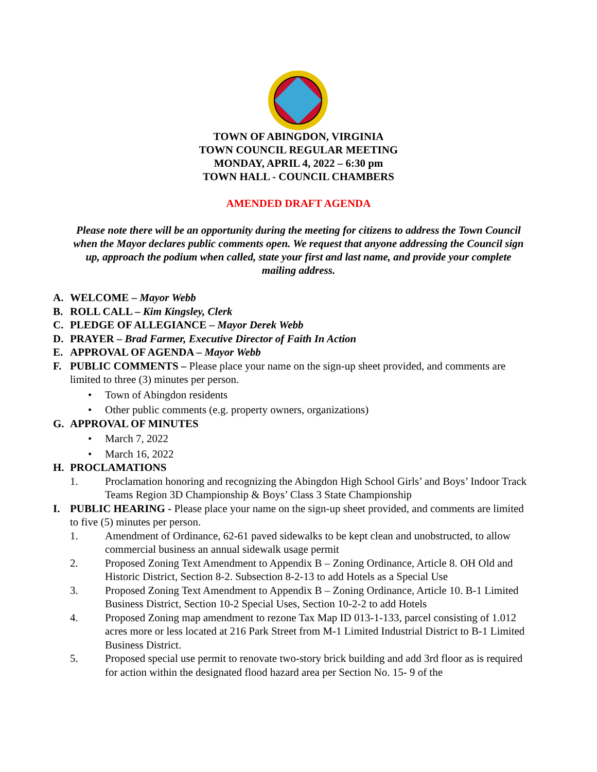TOWN OF ABINGDON, VIRGINIA
TOWN COUNCIL REGULAR MEETING
MONDAY, APRIL 4, 2022 – 6:30 pm
TOWN HALL - COUNCIL CHAMBERS
AMENDED DRAFT AGENDA
Please note there will be an opportunity during the meeting for citizens to address the Town Council when the Mayor declares public comments open. We request that anyone addressing the Council sign up, approach the podium when called, state your first and last name, and provide your complete mailing address.
A. WELCOME – Mayor Webb
B. ROLL CALL – Kim Kingsley, Clerk
C. PLEDGE OF ALLEGIANCE – Mayor Derek Webb
D. PRAYER – Brad Farmer, Executive Director of Faith In Action
E. APPROVAL OF AGENDA – Mayor Webb
F. PUBLIC COMMENTS – Please place your name on the sign-up sheet provided, and comments are limited to three (3) minutes per person.
• Town of Abingdon residents
• Other public comments (e.g. property owners, organizations)
G. APPROVAL OF MINUTES
• March 7, 2022
• March 16, 2022
H. PROCLAMATIONS
1. Proclamation honoring and recognizing the Abingdon High School Girls’ and Boys’ Indoor Track Teams Region 3D Championship & Boys’ Class 3 State Championship
I. PUBLIC HEARING - Please place your name on the sign-up sheet provided, and comments are limited to five (5) minutes per person.
1. Amendment of Ordinance, 62-61 paved sidewalks to be kept clean and unobstructed, to allow commercial business an annual sidewalk usage permit
2. Proposed Zoning Text Amendment to Appendix B – Zoning Ordinance, Article 8. OH Old and Historic District, Section 8-2. Subsection 8-2-13 to add Hotels as a Special Use
3. Proposed Zoning Text Amendment to Appendix B – Zoning Ordinance, Article 10. B-1 Limited Business District, Section 10-2 Special Uses, Section 10-2-2 to add Hotels
4. Proposed Zoning map amendment to rezone Tax Map ID 013-1-133, parcel consisting of 1.012 acres more or less located at 216 Park Street from M-1 Limited Industrial District to B-1 Limited Business District.
5. Proposed special use permit to renovate two-story brick building and add 3rd floor as is required for action within the designated flood hazard area per Section No. 15- 9 of the